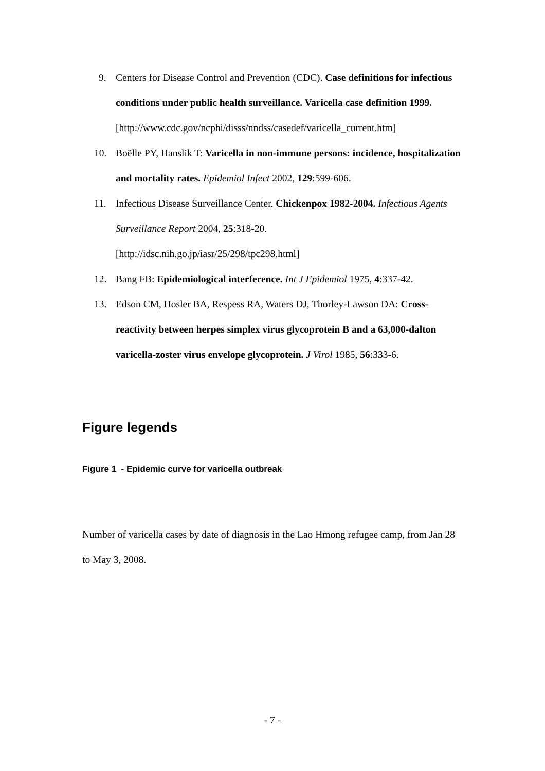9. Centers for Disease Control and Prevention (CDC). Case definitions for infectious conditions under public health surveillance. Varicella case definition 1999.
[http://www.cdc.gov/ncphi/disss/nndss/casedef/varicella_current.htm]
10. Boëlle PY, Hanslik T: Varicella in non-immune persons: incidence, hospitalization and mortality rates. Epidemiol Infect 2002, 129:599-606.
11. Infectious Disease Surveillance Center. Chickenpox 1982-2004. Infectious Agents Surveillance Report 2004, 25:318-20.
[http://idsc.nih.go.jp/iasr/25/298/tpc298.html]
12. Bang FB: Epidemiological interference. Int J Epidemiol 1975, 4:337-42.
13. Edson CM, Hosler BA, Respess RA, Waters DJ, Thorley-Lawson DA: Cross-reactivity between herpes simplex virus glycoprotein B and a 63,000-dalton varicella-zoster virus envelope glycoprotein. J Virol 1985, 56:333-6.
Figure legends
Figure 1 - Epidemic curve for varicella outbreak
Number of varicella cases by date of diagnosis in the Lao Hmong refugee camp, from Jan 28 to May 3, 2008.
- 7 -